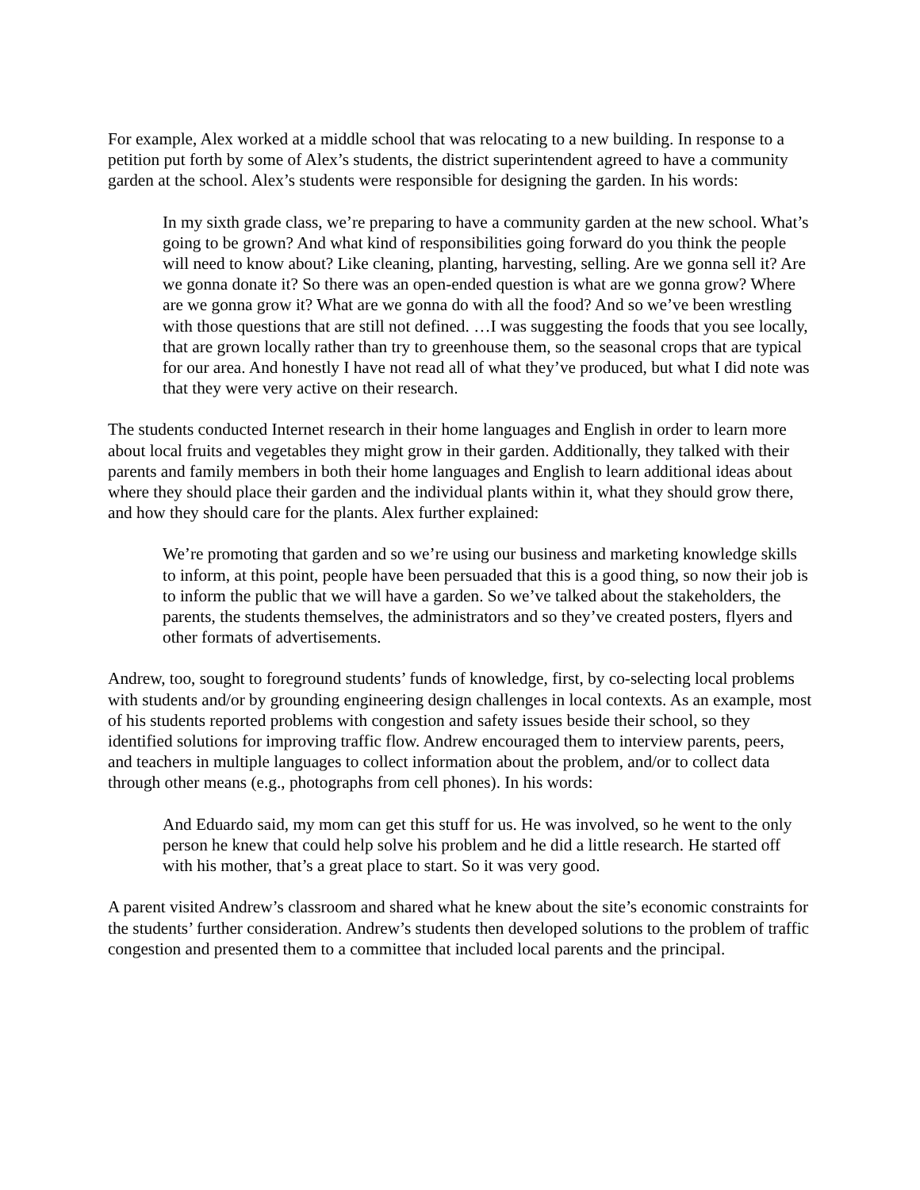For example, Alex worked at a middle school that was relocating to a new building. In response to a petition put forth by some of Alex’s students, the district superintendent agreed to have a community garden at the school. Alex’s students were responsible for designing the garden. In his words:
In my sixth grade class, we’re preparing to have a community garden at the new school. What’s going to be grown? And what kind of responsibilities going forward do you think the people will need to know about? Like cleaning, planting, harvesting, selling. Are we gonna sell it? Are we gonna donate it? So there was an open-ended question is what are we gonna grow? Where are we gonna grow it? What are we gonna do with all the food? And so we’ve been wrestling with those questions that are still not defined. …I was suggesting the foods that you see locally, that are grown locally rather than try to greenhouse them, so the seasonal crops that are typical for our area. And honestly I have not read all of what they’ve produced, but what I did note was that they were very active on their research.
The students conducted Internet research in their home languages and English in order to learn more about local fruits and vegetables they might grow in their garden. Additionally, they talked with their parents and family members in both their home languages and English to learn additional ideas about where they should place their garden and the individual plants within it, what they should grow there, and how they should care for the plants. Alex further explained:
We’re promoting that garden and so we’re using our business and marketing knowledge skills to inform, at this point, people have been persuaded that this is a good thing, so now their job is to inform the public that we will have a garden. So we’ve talked about the stakeholders, the parents, the students themselves, the administrators and so they’ve created posters, flyers and other formats of advertisements.
Andrew, too, sought to foreground students’ funds of knowledge, first, by co-selecting local problems with students and/or by grounding engineering design challenges in local contexts. As an example, most of his students reported problems with congestion and safety issues beside their school, so they identified solutions for improving traffic flow. Andrew encouraged them to interview parents, peers, and teachers in multiple languages to collect information about the problem, and/or to collect data through other means (e.g., photographs from cell phones). In his words:
And Eduardo said, my mom can get this stuff for us. He was involved, so he went to the only person he knew that could help solve his problem and he did a little research. He started off with his mother, that’s a great place to start. So it was very good.
A parent visited Andrew’s classroom and shared what he knew about the site’s economic constraints for the students’ further consideration. Andrew’s students then developed solutions to the problem of traffic congestion and presented them to a committee that included local parents and the principal.